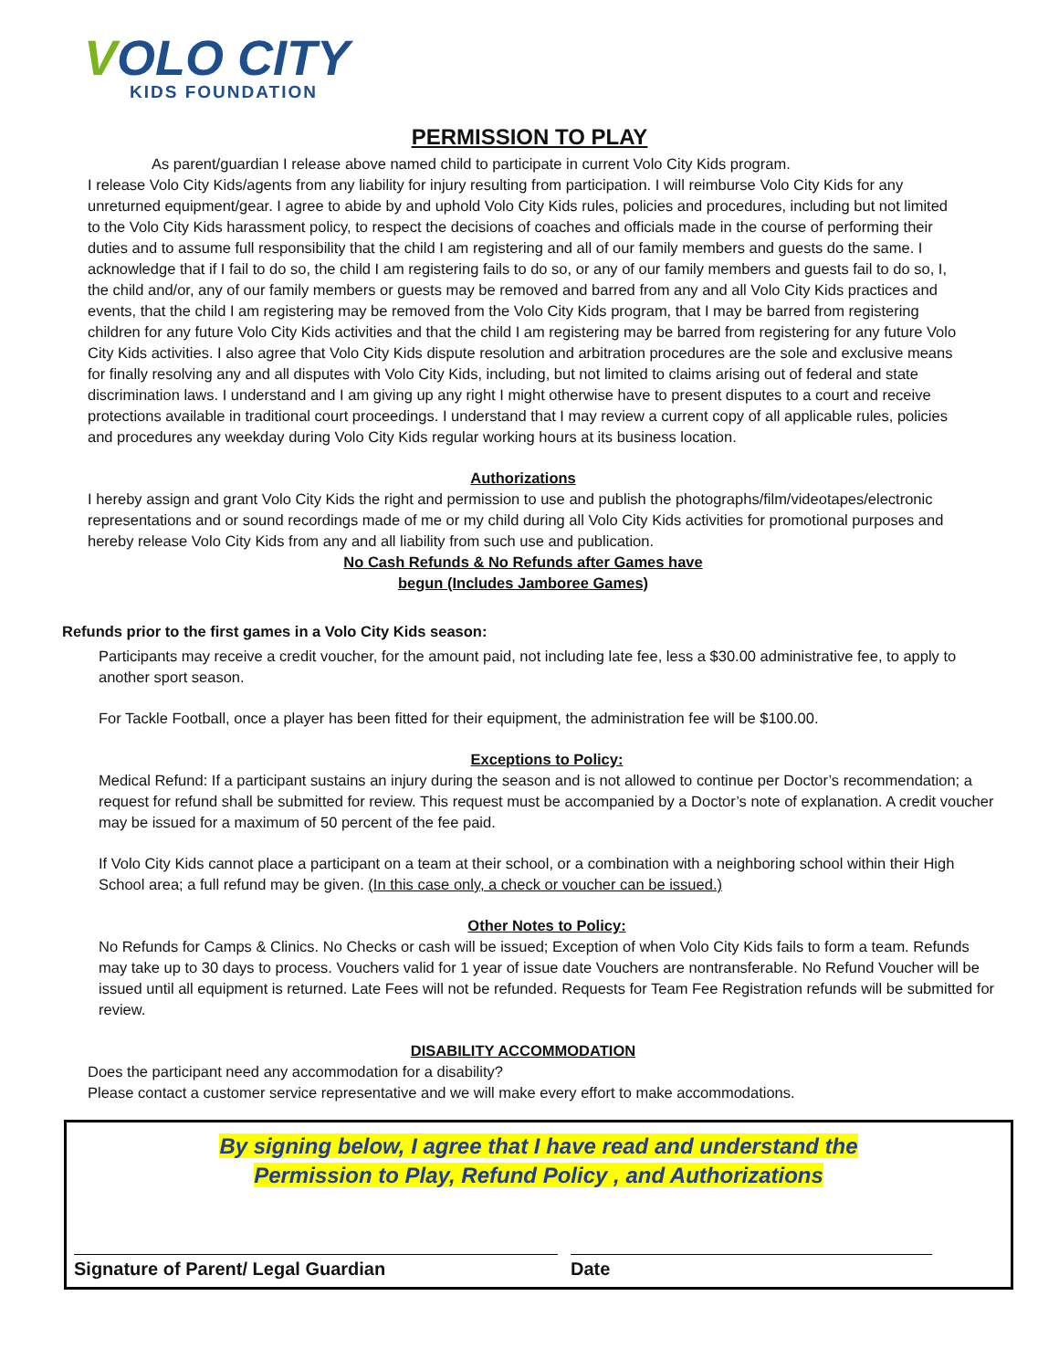VOLO CITY
KIDS FOUNDATION
PERMISSION TO PLAY
As parent/guardian I release above named child to participate in current Volo City Kids program.
I release Volo City Kids/agents from any liability for injury resulting from participation. I will reimburse Volo City Kids for any unreturned equipment/gear. I agree to abide by and uphold Volo City Kids rules, policies and procedures, including but not limited to the Volo City Kids harassment policy, to respect the decisions of coaches and officials made in the course of performing their duties and to assume full responsibility that the child I am registering and all of our family members and guests do the same. I acknowledge that if I fail to do so, the child I am registering fails to do so, or any of our family members and guests fail to do so, I, the child and/or, any of our family members or guests may be removed and barred from any and all Volo City Kids practices and events, that the child I am registering may be removed from the Volo City Kids program, that I may be barred from registering children for any future Volo City Kids activities and that the child I am registering may be barred from registering for any future Volo City Kids activities. I also agree that Volo City Kids dispute resolution and arbitration procedures are the sole and exclusive means for finally resolving any and all disputes with Volo City Kids, including, but not limited to claims arising out of federal and state discrimination laws. I understand and I am giving up any right I might otherwise have to present disputes to a court and receive protections available in traditional court proceedings. I understand that I may review a current copy of all applicable rules, policies and procedures any weekday during Volo City Kids regular working hours at its business location.
Authorizations
I hereby assign and grant Volo City Kids the right and permission to use and publish the photographs/film/videotapes/electronic representations and or sound recordings made of me or my child during all Volo City Kids activities for promotional purposes and hereby release Volo City Kids from any and all liability from such use and publication.
No Cash Refunds & No Refunds after Games have
begun (Includes Jamboree Games)
Refunds prior to the first games in a Volo City Kids season:
Participants may receive a credit voucher, for the amount paid, not including late fee, less a $30.00 administrative fee, to apply to another sport season.
For Tackle Football, once a player has been fitted for their equipment, the administration fee will be $100.00.
Exceptions to Policy:
Medical Refund: If a participant sustains an injury during the season and is not allowed to continue per Doctor’s recommendation; a request for refund shall be submitted for review. This request must be accompanied by a Doctor’s note of explanation. A credit voucher may be issued for a maximum of 50 percent of the fee paid.
If Volo City Kids cannot place a participant on a team at their school, or a combination with a neighboring school within their High School area; a full refund may be given. (In this case only, a check or voucher can be issued.)
Other Notes to Policy:
No Refunds for Camps & Clinics. No Checks or cash will be issued; Exception of when Volo City Kids fails to form a team. Refunds may take up to 30 days to process. Vouchers valid for 1 year of issue date Vouchers are nontransferable. No Refund Voucher will be issued until all equipment is returned. Late Fees will not be refunded. Requests for Team Fee Registration refunds will be submitted for review.
DISABILITY ACCOMMODATION
Does the participant need any accommodation for a disability?
Please contact a customer service representative and we will make every effort to make accommodations.
By signing below, I agree that I have read and understand the
Permission to Play, Refund Policy , and Authorizations
Signature of Parent/ Legal Guardian Date